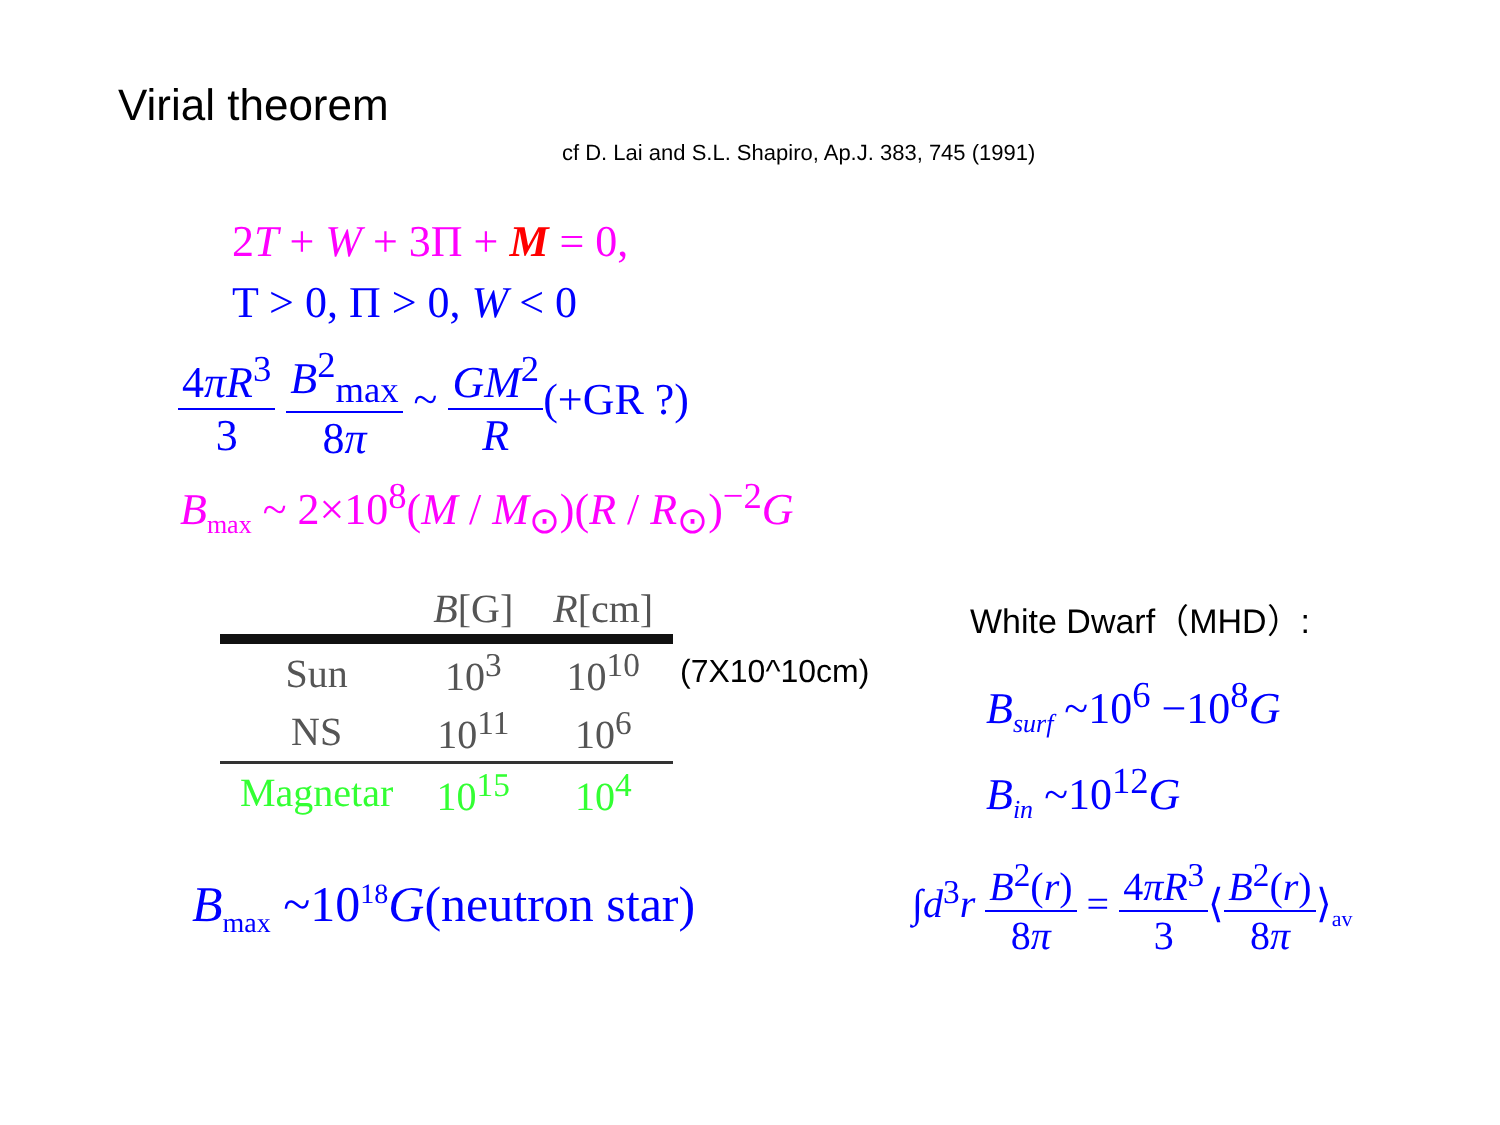Virial theorem
cf D. Lai and S.L. Shapiro, Ap.J. 383, 745 (1991)
2T + W + 3Π + M = 0,
T > 0, Π > 0, W < 0
4πR<sup>3</sup> 3 B<sup>2</sup><sub>max</sub> 8π ~ GM<sup>2</sup> R(+GR ?)
B<sub>max</sub> ~ 2×10<sup>8</sup>(M / M<sub>⊙</sub>)(R / R<sub>⊙</sub>)<sup>−2</sup>G
| | B [G] | R [cm] |
| --- | --- | --- |
| Sun | 10<sup>3</sup> | 10<sup>10</sup> |
| NS | 10<sup>11</sup> | 10<sup>6</sup> |
| Magnetar | 10<sup>15</sup> | 10<sup>4</sup> |
(7X10^10cm)
White Dwarf（MHD）:
B<sub>surf</sub> ~10<sup>6</sup> −10<sup>8</sup>G
B<sub>in</sub> ~10<sup>12</sup>G
B<sub>max</sub> ~10<sup>18</sup>G(neutron star)
∫d<sup>3</sup>r B<sup>2</sup>(r) 8π = 4πR<sup>3</sup> 3⟨B<sup>2</sup>(r) 8π⟩<sub>av</sub>